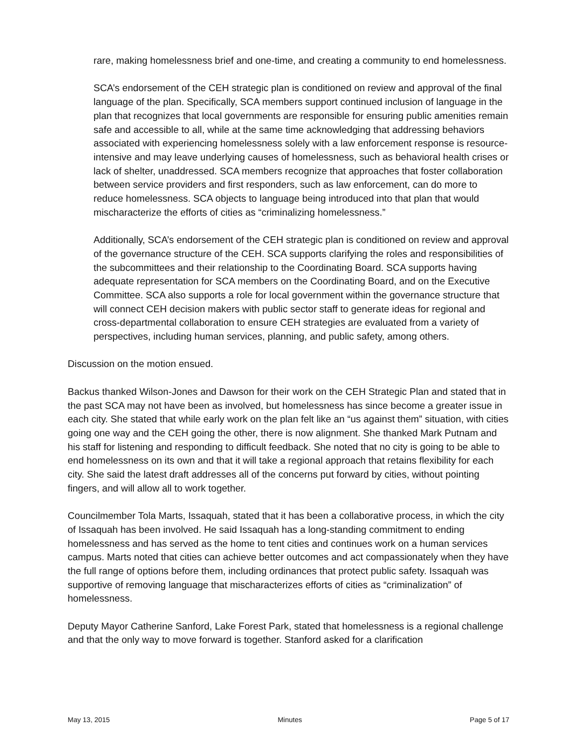rare, making homelessness brief and one-time, and creating a community to end homelessness.
SCA’s endorsement of the CEH strategic plan is conditioned on review and approval of the final language of the plan. Specifically, SCA members support continued inclusion of language in the plan that recognizes that local governments are responsible for ensuring public amenities remain safe and accessible to all, while at the same time acknowledging that addressing behaviors associated with experiencing homelessness solely with a law enforcement response is resource-intensive and may leave underlying causes of homelessness, such as behavioral health crises or lack of shelter, unaddressed. SCA members recognize that approaches that foster collaboration between service providers and first responders, such as law enforcement, can do more to reduce homelessness. SCA objects to language being introduced into that plan that would mischaracterize the efforts of cities as “criminalizing homelessness.”
Additionally, SCA’s endorsement of the CEH strategic plan is conditioned on review and approval of the governance structure of the CEH. SCA supports clarifying the roles and responsibilities of the subcommittees and their relationship to the Coordinating Board. SCA supports having adequate representation for SCA members on the Coordinating Board, and on the Executive Committee. SCA also supports a role for local government within the governance structure that will connect CEH decision makers with public sector staff to generate ideas for regional and cross-departmental collaboration to ensure CEH strategies are evaluated from a variety of perspectives, including human services, planning, and public safety, among others.
Discussion on the motion ensued.
Backus thanked Wilson-Jones and Dawson for their work on the CEH Strategic Plan and stated that in the past SCA may not have been as involved, but homelessness has since become a greater issue in each city. She stated that while early work on the plan felt like an “us against them” situation, with cities going one way and the CEH going the other, there is now alignment. She thanked Mark Putnam and his staff for listening and responding to difficult feedback. She noted that no city is going to be able to end homelessness on its own and that it will take a regional approach that retains flexibility for each city. She said the latest draft addresses all of the concerns put forward by cities, without pointing fingers, and will allow all to work together.
Councilmember Tola Marts, Issaquah, stated that it has been a collaborative process, in which the city of Issaquah has been involved. He said Issaquah has a long-standing commitment to ending homelessness and has served as the home to tent cities and continues work on a human services campus. Marts noted that cities can achieve better outcomes and act compassionately when they have the full range of options before them, including ordinances that protect public safety. Issaquah was supportive of removing language that mischaracterizes efforts of cities as “criminalization” of homelessness.
Deputy Mayor Catherine Sanford, Lake Forest Park, stated that homelessness is a regional challenge and that the only way to move forward is together. Stanford asked for a clarification
May 13, 2015 Minutes Page 5 of 17